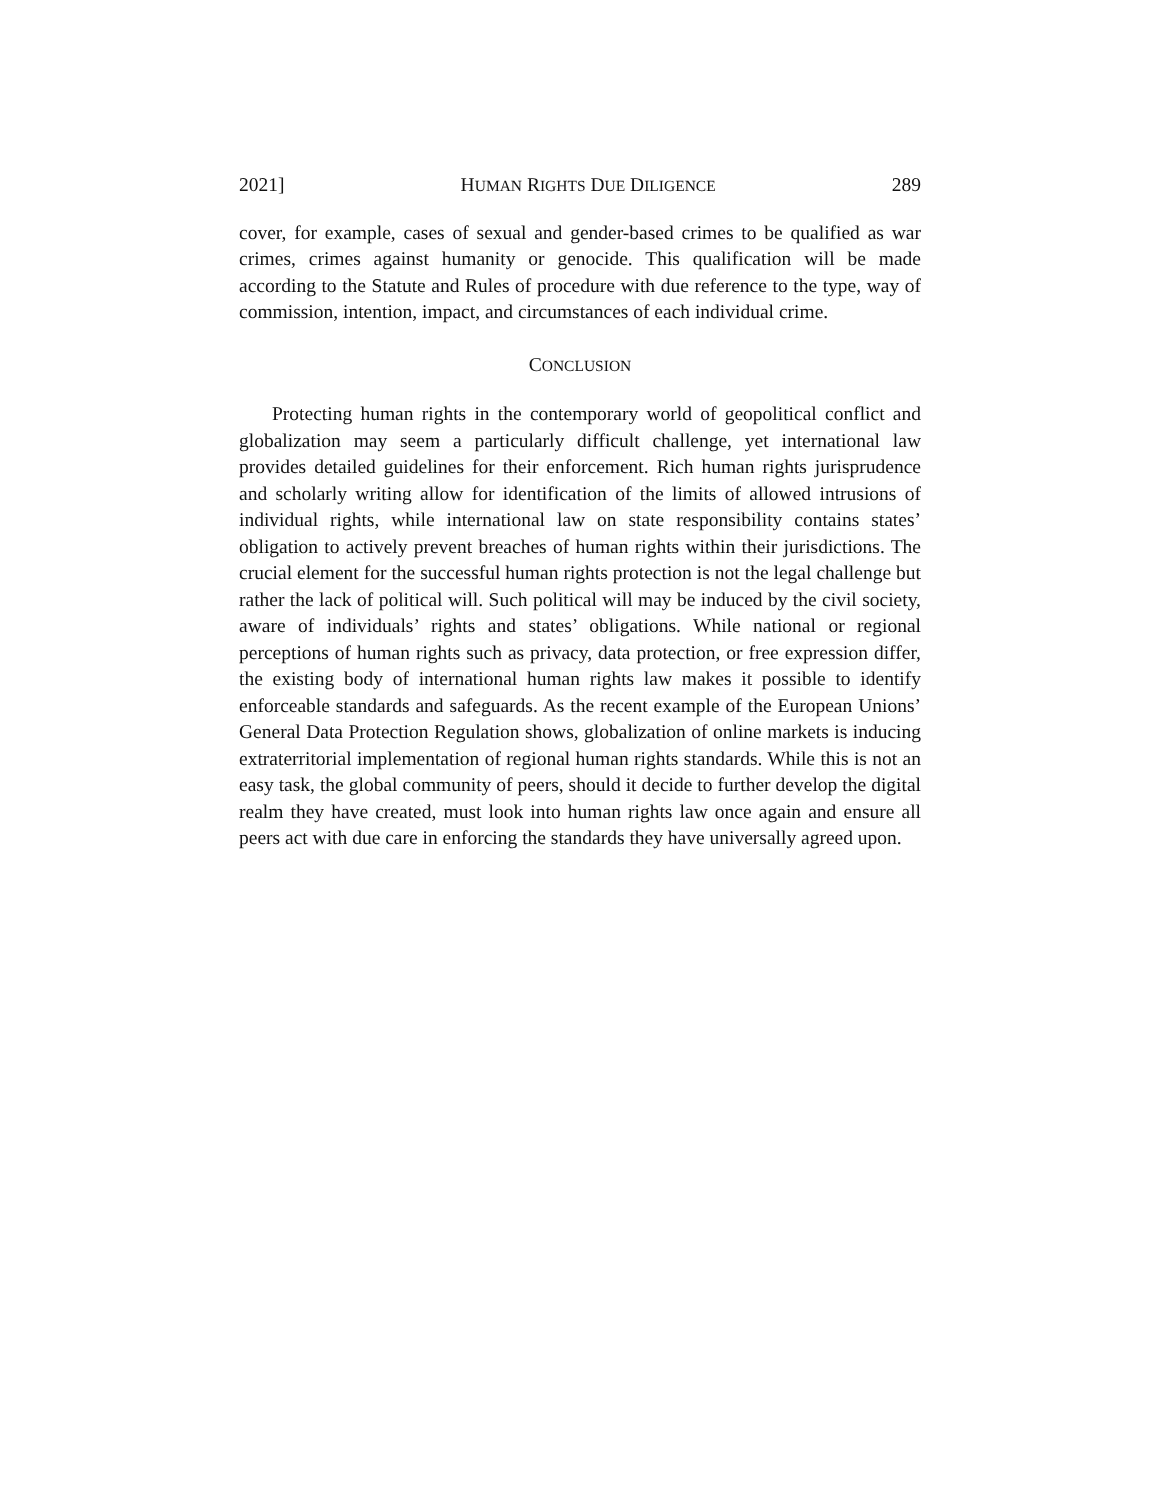2021] HUMAN RIGHTS DUE DILIGENCE 289
cover, for example, cases of sexual and gender-based crimes to be qualified as war crimes, crimes against humanity or genocide. This qualification will be made according to the Statute and Rules of procedure with due reference to the type, way of commission, intention, impact, and circumstances of each individual crime.
CONCLUSION
Protecting human rights in the contemporary world of geopolitical conflict and globalization may seem a particularly difficult challenge, yet international law provides detailed guidelines for their enforcement. Rich human rights jurisprudence and scholarly writing allow for identification of the limits of allowed intrusions of individual rights, while international law on state responsibility contains states’ obligation to actively prevent breaches of human rights within their jurisdictions. The crucial element for the successful human rights protection is not the legal challenge but rather the lack of political will. Such political will may be induced by the civil society, aware of individuals’ rights and states’ obligations. While national or regional perceptions of human rights such as privacy, data protection, or free expression differ, the existing body of international human rights law makes it possible to identify enforceable standards and safeguards. As the recent example of the European Unions’ General Data Protection Regulation shows, globalization of online markets is inducing extraterritorial implementation of regional human rights standards. While this is not an easy task, the global community of peers, should it decide to further develop the digital realm they have created, must look into human rights law once again and ensure all peers act with due care in enforcing the standards they have universally agreed upon.